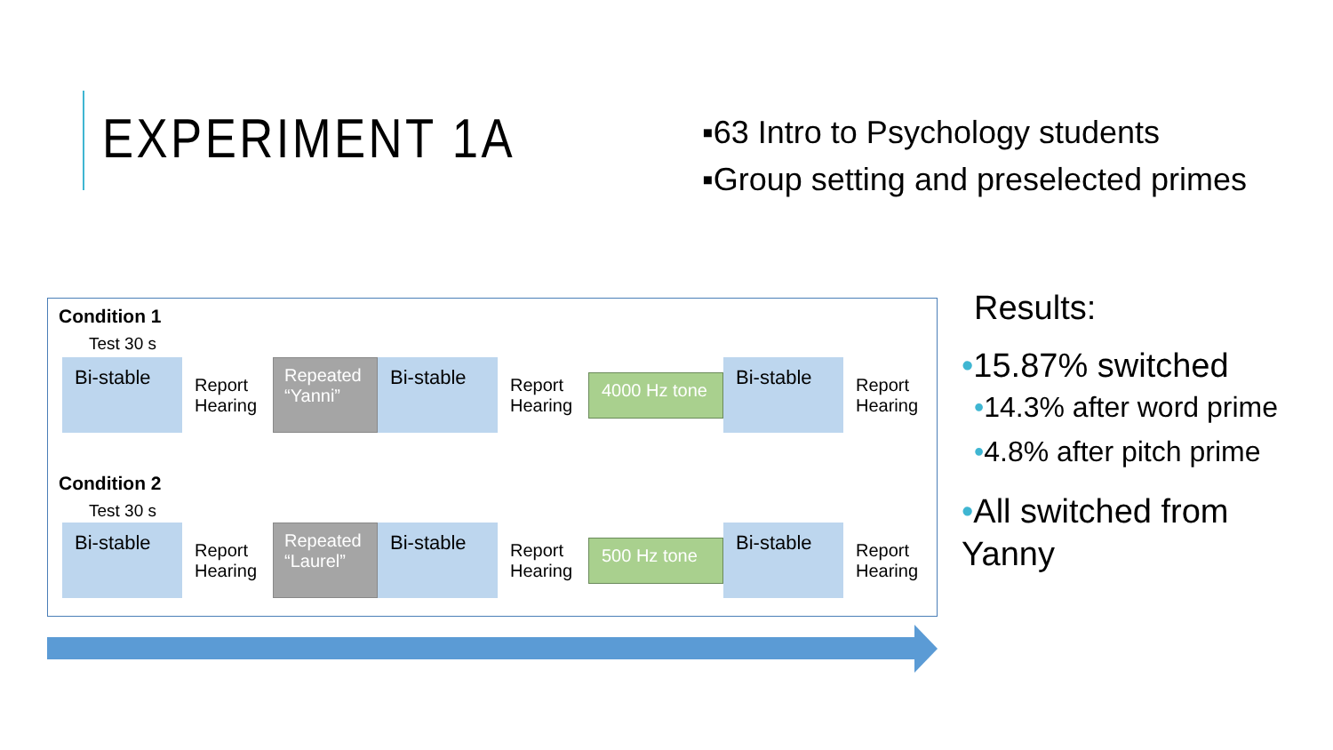EXPERIMENT 1A
▪63 Intro to Psychology students
▪Group setting and preselected primes
Condition 1
Test 30 s
Bi-stable
Report
Hearing
Repeated
“Yanni”
Bi-stable
Report
Hearing
4000 Hz tone
Bi-stable
Report
Hearing
Condition 2
Test 30 s
Bi-stable
Report
Hearing
Repeated
“Laurel”
Bi-stable
Report
Hearing
500 Hz tone
Bi-stable
Report
Hearing
Results:
•15.87% switched
•14.3% after word prime
•4.8% after pitch prime
•All switched from
Yanny